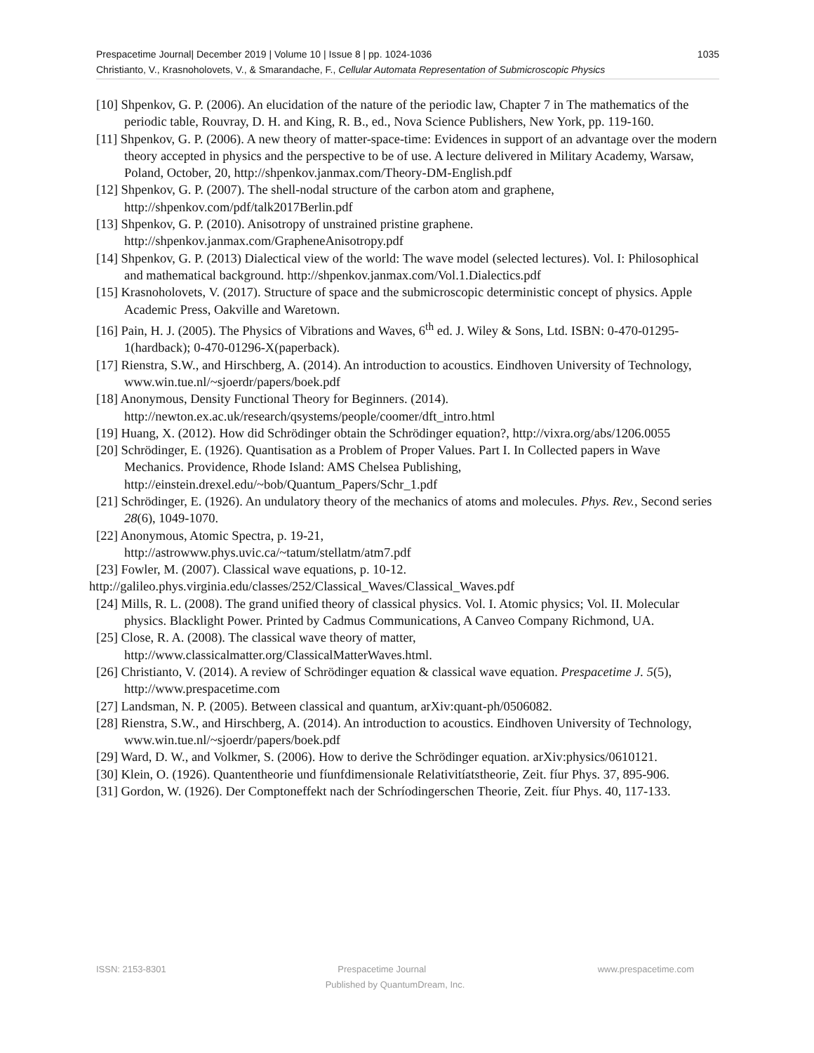1035 Prespacetime Journal| December 2019 | Volume 10 | Issue 8 | pp. 1024-1036
Christianto, V., Krasnoholovets, V., & Smarandache, F., Cellular Automata Representation of Submicroscopic Physics
[10] Shpenkov, G. P. (2006). An elucidation of the nature of the periodic law, Chapter 7 in The mathematics of the periodic table, Rouvray, D. H. and King, R. B., ed., Nova Science Publishers, New York, pp. 119-160.
[11] Shpenkov, G. P. (2006). A new theory of matter-space-time: Evidences in support of an advantage over the modern theory accepted in physics and the perspective to be of use. A lecture delivered in Military Academy, Warsaw, Poland, October, 20, http://shpenkov.janmax.com/Theory-DM-English.pdf
[12] Shpenkov, G. P. (2007). The shell-nodal structure of the carbon atom and graphene, http://shpenkov.com/pdf/talk2017Berlin.pdf
[13] Shpenkov, G. P. (2010). Anisotropy of unstrained pristine graphene. http://shpenkov.janmax.com/GrapheneAnisotropy.pdf
[14] Shpenkov, G. P. (2013) Dialectical view of the world: The wave model (selected lectures). Vol. I: Philosophical and mathematical background. http://shpenkov.janmax.com/Vol.1.Dialectics.pdf
[15] Krasnoholovets, V. (2017). Structure of space and the submicroscopic deterministic concept of physics. Apple Academic Press, Oakville and Waretown.
[16] Pain, H. J. (2005). The Physics of Vibrations and Waves, 6<sup>th</sup> ed. J. Wiley & Sons, Ltd. ISBN: 0-470-01295-1(hardback); 0-470-01296-X(paperback).
[17] Rienstra, S.W., and Hirschberg, A. (2014). An introduction to acoustics. Eindhoven University of Technology,
www.win.tue.nl/~sjoerdr/papers/boek.pdf
[18] Anonymous, Density Functional Theory for Beginners. (2014). http://newton.ex.ac.uk/research/qsystems/people/coomer/dft_intro.html
[19] Huang, X. (2012). How did Schrödinger obtain the Schrödinger equation?, http://vixra.org/abs/1206.0055
[20] Schrödinger, E. (1926). Quantisation as a Problem of Proper Values. Part I. In Collected papers in Wave Mechanics. Providence, Rhode Island: AMS Chelsea Publishing,
http://einstein.drexel.edu/~bob/Quantum_Papers/Schr_1.pdf
[21] Schrödinger, E. (1926). An undulatory theory of the mechanics of atoms and molecules. Phys. Rev., Second series 28(6), 1049-1070.
[22] Anonymous, Atomic Spectra, p. 19-21,
http://astrowww.phys.uvic.ca/~tatum/stellatm/atm7.pdf
[23] Fowler, M. (2007). Classical wave equations, p. 10-12.
http://galileo.phys.virginia.edu/classes/252/Classical_Waves/Classical_Waves.pdf
[24] Mills, R. L. (2008). The grand unified theory of classical physics. Vol. I. Atomic physics; Vol. II. Molecular physics. Blacklight Power. Printed by Cadmus Communications, A Canveo Company Richmond, UA.
[25] Close, R. A. (2008). The classical wave theory of matter, http://www.classicalmatter.org/ClassicalMatterWaves.html.
[26] Christianto, V. (2014). A review of Schrödinger equation & classical wave equation. Prespacetime J. 5(5), http://www.prespacetime.com
[27] Landsman, N. P. (2005). Between classical and quantum, arXiv:quant-ph/0506082.
[28] Rienstra, S.W., and Hirschberg, A. (2014). An introduction to acoustics. Eindhoven University of Technology,
www.win.tue.nl/~sjoerdr/papers/boek.pdf
[29] Ward, D. W., and Volkmer, S. (2006). How to derive the Schrödinger equation. arXiv:physics/0610121.
[30] Klein, O. (1926). Quantentheorie und fíunfdimensionale Relativitíatstheorie, Zeit. fíur Phys. 37, 895-906.
[31] Gordon, W. (1926). Der Comptoneffekt nach der Schríodingerschen Theorie, Zeit. fíur Phys. 40, 117-133.
ISSN: 2153-8301 Prespacetime Journal www.prespacetime.com
Published by QuantumDream, Inc.